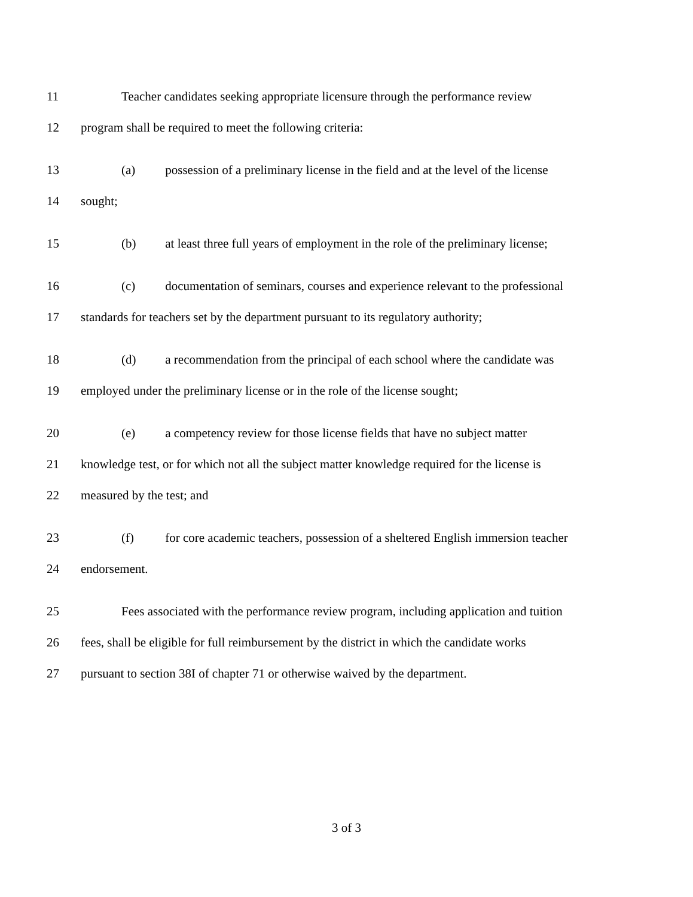11 Teacher candidates seeking appropriate licensure through the performance review
12 program shall be required to meet the following criteria:
13 (a) possession of a preliminary license in the field and at the level of the license
14 sought;
15 (b) at least three full years of employment in the role of the preliminary license;
16 (c) documentation of seminars, courses and experience relevant to the professional
17 standards for teachers set by the department pursuant to its regulatory authority;
18 (d) a recommendation from the principal of each school where the candidate was
19 employed under the preliminary license or in the role of the license sought;
20 (e) a competency review for those license fields that have no subject matter
21 knowledge test, or for which not all the subject matter knowledge required for the license is
22 measured by the test; and
23 (f) for core academic teachers, possession of a sheltered English immersion teacher
24 endorsement.
25 Fees associated with the performance review program, including application and tuition
26 fees, shall be eligible for full reimbursement by the district in which the candidate works
27 pursuant to section 38I of chapter 71 or otherwise waived by the department.
3 of 3